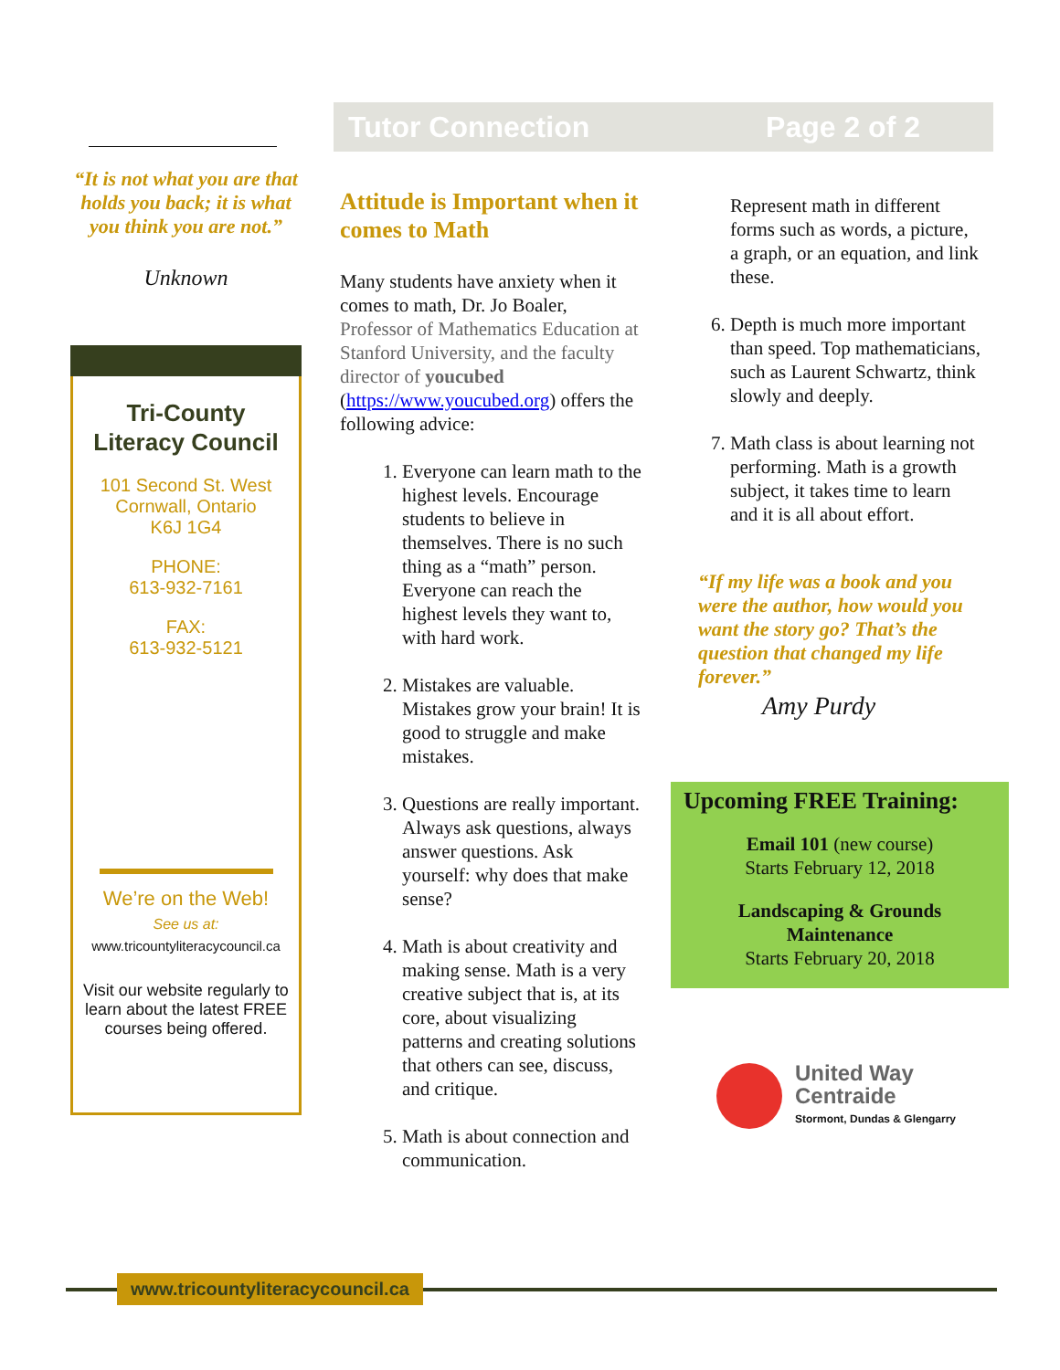“It is not what you are that holds you back; it is what you think you are not.”
Unknown
Tri-County
Literacy Council
101 Second St. West
Cornwall, Ontario
K6J 1G4
PHONE:
613-932-7161
FAX:
613-932-5121
We’re on the Web!
See us at:
www.tricountyliteracycouncil.ca
Visit our website regularly to learn about the latest FREE courses being offered.
Tutor Connection Page 2 of 2
Attitude is Important when it comes to Math
Many students have anxiety when it comes to math, Dr. Jo Boaler, Professor of Mathematics Education at Stanford University, and the faculty director of youcubed (https://www.youcubed.org) offers the following advice:
1. Everyone can learn math to the highest levels. Encourage students to believe in themselves. There is no such thing as a “math” person. Everyone can reach the highest levels they want to, with hard work.
2. Mistakes are valuable. Mistakes grow your brain! It is good to struggle and make mistakes.
3. Questions are really important. Always ask questions, always answer questions. Ask yourself: why does that make sense?
4. Math is about creativity and making sense. Math is a very creative subject that is, at its core, about visualizing patterns and creating solutions that others can see, discuss, and critique.
5. Math is about connection and communication.
Represent math in different forms such as words, a picture, a graph, or an equation, and link these.
6. Depth is much more important than speed. Top mathematicians, such as Laurent Schwartz, think slowly and deeply.
7. Math class is about learning not performing. Math is a growth subject, it takes time to learn and it is all about effort.
“If my life was a book and you were the author, how would you want the story go? That’s the question that changed my life forever.”
Amy Purdy
Upcoming FREE Training:
Email 101 (new course)
Starts February 12, 2018
Landscaping & Grounds Maintenance
Starts February 20, 2018
United Way
Centraide
Stormont, Dundas & Glengarry
www.tricountyliteracycouncil.ca